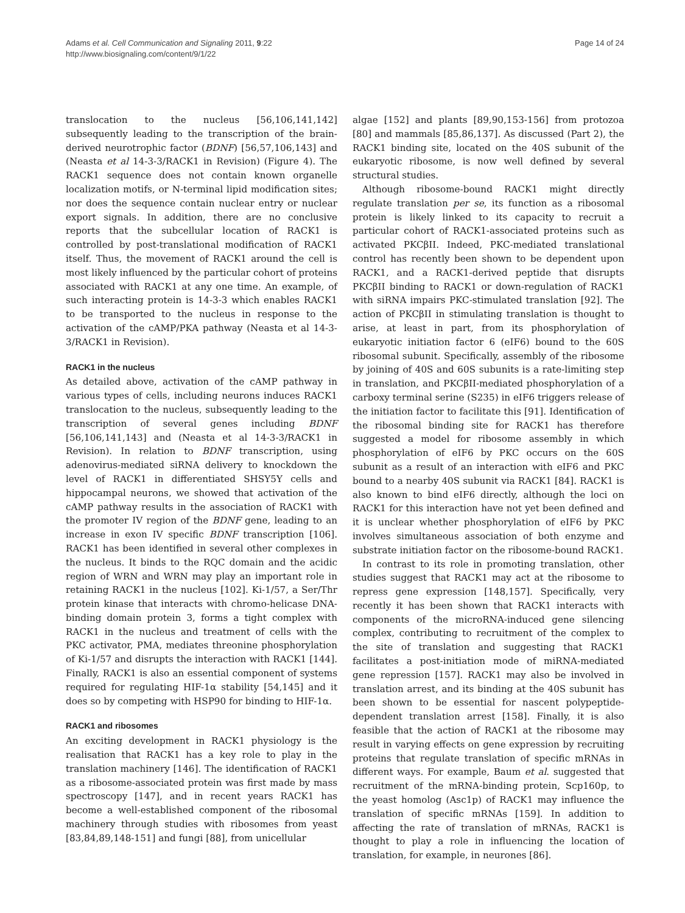Adams et al. Cell Communication and Signaling 2011, 9:22
http://www.biosignaling.com/content/9/1/22
Page 14 of 24
translocation to the nucleus [56,106,141,142] subsequently leading to the transcription of the brain-derived neurotrophic factor (BDNF) [56,57,106,143] and (Neasta et al 14-3-3/RACK1 in Revision) (Figure 4). The RACK1 sequence does not contain known organelle localization motifs, or N-terminal lipid modification sites; nor does the sequence contain nuclear entry or nuclear export signals. In addition, there are no conclusive reports that the subcellular location of RACK1 is controlled by post-translational modification of RACK1 itself. Thus, the movement of RACK1 around the cell is most likely influenced by the particular cohort of proteins associated with RACK1 at any one time. An example, of such interacting protein is 14-3-3 which enables RACK1 to be transported to the nucleus in response to the activation of the cAMP/PKA pathway (Neasta et al 14-3-3/RACK1 in Revision).
RACK1 in the nucleus
As detailed above, activation of the cAMP pathway in various types of cells, including neurons induces RACK1 translocation to the nucleus, subsequently leading to the transcription of several genes including BDNF [56,106,141,143] and (Neasta et al 14-3-3/RACK1 in Revision). In relation to BDNF transcription, using adenovirus-mediated siRNA delivery to knockdown the level of RACK1 in differentiated SHSY5Y cells and hippocampal neurons, we showed that activation of the cAMP pathway results in the association of RACK1 with the promoter IV region of the BDNF gene, leading to an increase in exon IV specific BDNF transcription [106]. RACK1 has been identified in several other complexes in the nucleus. It binds to the RQC domain and the acidic region of WRN and WRN may play an important role in retaining RACK1 in the nucleus [102]. Ki-1/57, a Ser/Thr protein kinase that interacts with chromo-helicase DNA-binding domain protein 3, forms a tight complex with RACK1 in the nucleus and treatment of cells with the PKC activator, PMA, mediates threonine phosphorylation of Ki-1/57 and disrupts the interaction with RACK1 [144]. Finally, RACK1 is also an essential component of systems required for regulating HIF-1α stability [54,145] and it does so by competing with HSP90 for binding to HIF-1α.
RACK1 and ribosomes
An exciting development in RACK1 physiology is the realisation that RACK1 has a key role to play in the translation machinery [146]. The identification of RACK1 as a ribosome-associated protein was first made by mass spectroscopy [147], and in recent years RACK1 has become a well-established component of the ribosomal machinery through studies with ribosomes from yeast [83,84,89,148-151] and fungi [88], from unicellular
algae [152] and plants [89,90,153-156] from protozoa [80] and mammals [85,86,137]. As discussed (Part 2), the RACK1 binding site, located on the 40S subunit of the eukaryotic ribosome, is now well defined by several structural studies.
Although ribosome-bound RACK1 might directly regulate translation per se, its function as a ribosomal protein is likely linked to its capacity to recruit a particular cohort of RACK1-associated proteins such as activated PKCβII. Indeed, PKC-mediated translational control has recently been shown to be dependent upon RACK1, and a RACK1-derived peptide that disrupts PKCβII binding to RACK1 or down-regulation of RACK1 with siRNA impairs PKC-stimulated translation [92]. The action of PKCβII in stimulating translation is thought to arise, at least in part, from its phosphorylation of eukaryotic initiation factor 6 (eIF6) bound to the 60S ribosomal subunit. Specifically, assembly of the ribosome by joining of 40S and 60S subunits is a rate-limiting step in translation, and PKCβII-mediated phosphorylation of a carboxy terminal serine (S235) in eIF6 triggers release of the initiation factor to facilitate this [91]. Identification of the ribosomal binding site for RACK1 has therefore suggested a model for ribosome assembly in which phosphorylation of eIF6 by PKC occurs on the 60S subunit as a result of an interaction with eIF6 and PKC bound to a nearby 40S subunit via RACK1 [84]. RACK1 is also known to bind eIF6 directly, although the loci on RACK1 for this interaction have not yet been defined and it is unclear whether phosphorylation of eIF6 by PKC involves simultaneous association of both enzyme and substrate initiation factor on the ribosome-bound RACK1.
In contrast to its role in promoting translation, other studies suggest that RACK1 may act at the ribosome to repress gene expression [148,157]. Specifically, very recently it has been shown that RACK1 interacts with components of the microRNA-induced gene silencing complex, contributing to recruitment of the complex to the site of translation and suggesting that RACK1 facilitates a post-initiation mode of miRNA-mediated gene repression [157]. RACK1 may also be involved in translation arrest, and its binding at the 40S subunit has been shown to be essential for nascent polypeptide-dependent translation arrest [158]. Finally, it is also feasible that the action of RACK1 at the ribosome may result in varying effects on gene expression by recruiting proteins that regulate translation of specific mRNAs in different ways. For example, Baum et al. suggested that recruitment of the mRNA-binding protein, Scp160p, to the yeast homolog (Asc1p) of RACK1 may influence the translation of specific mRNAs [159]. In addition to affecting the rate of translation of mRNAs, RACK1 is thought to play a role in influencing the location of translation, for example, in neurones [86].